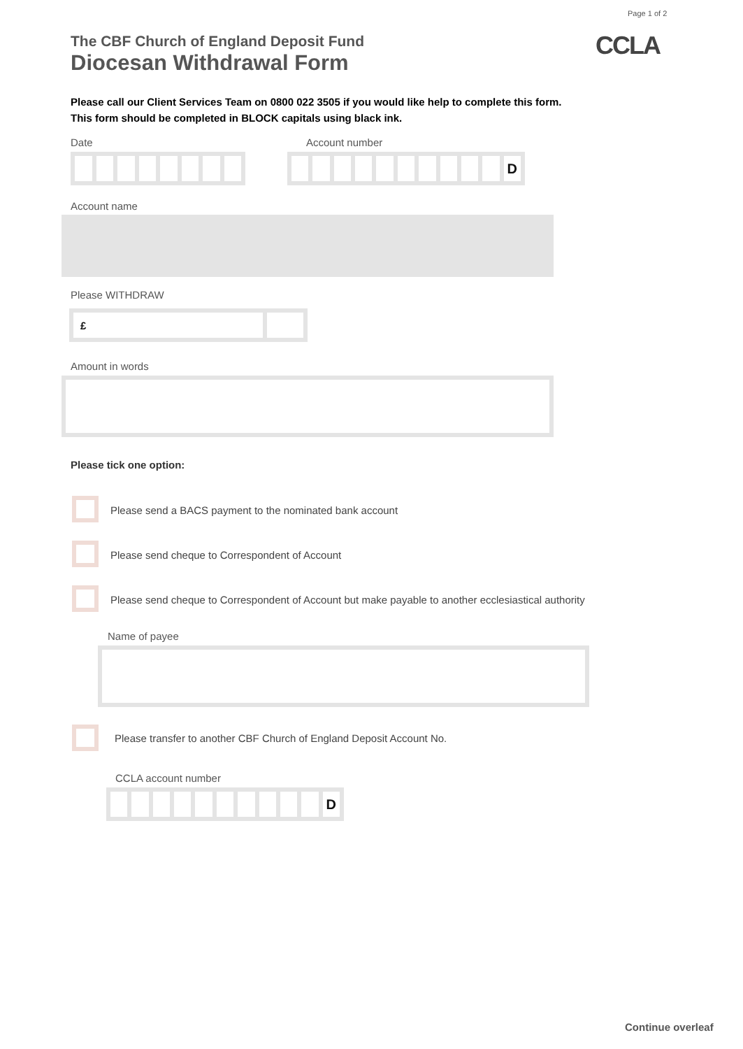Page 1 of 2
CCLA
The CBF Church of England Deposit Fund
Diocesan Withdrawal Form
Please call our Client Services Team on 0800 022 3505 if you would like help to complete this form.
This form should be completed in BLOCK capitals using black ink.
Date Account number
D
Account name
Please WITHDRAW
£
Amount in words
Please tick one option:
Please send a BACS payment to the nominated bank account
Please send cheque to Correspondent of Account
Please send cheque to Correspondent of Account but make payable to another ecclesiastical authority
Name of payee
Please transfer to another CBF Church of England Deposit Account No.
CCLA account number
D
Continue overleaf